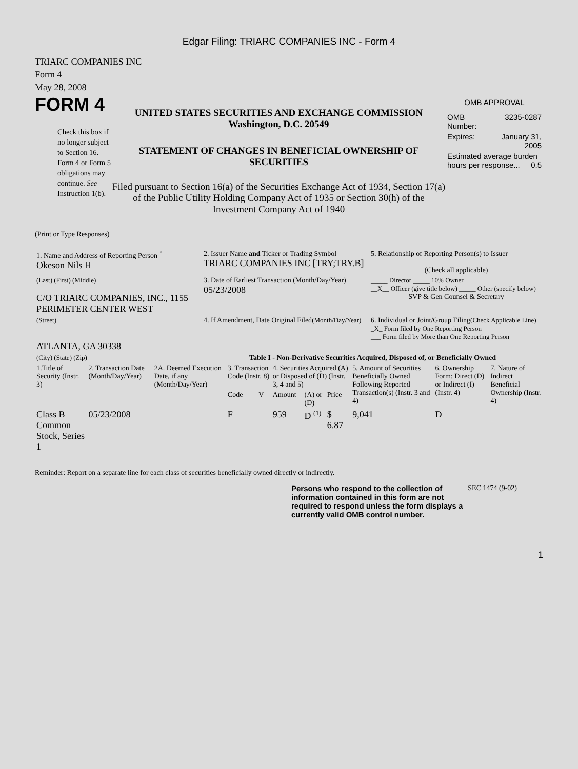Edgar Filing: TRIARC COMPANIES INC - Form 4
TRIARC COMPANIES INC
Form 4
May 28, 2008
FORM 4
Check this box if no longer subject to Section 16. Form 4 or Form 5 obligations may continue. See Instruction 1(b).
UNITED STATES SECURITIES AND EXCHANGE COMMISSION
Washington, D.C. 20549
STATEMENT OF CHANGES IN BENEFICIAL OWNERSHIP OF SECURITIES
Filed pursuant to Section 16(a) of the Securities Exchange Act of 1934, Section 17(a) of the Public Utility Holding Company Act of 1935 or Section 30(h) of the Investment Company Act of 1940
OMB APPROVAL
| OMB Number: | 3235-0287 |
| Expires: | January 31, 2005 |
| Estimated average burden hours per response... 0.5 | |
(Print or Type Responses)
| 1. Name and Address of Reporting Person <sup>*</sup> Okeson Nils H | 2. Issuer Name and Ticker or Trading Symbol TRIARC COMPANIES INC [TRY;TRY.B] | 5. Relationship of Reporting Person(s) to Issuer (Check all applicable) |
| (Last) (First) (Middle) C/O TRIARC COMPANIES, INC., 1155 PERIMETER CENTER WEST | 3. Date of Earliest Transaction (Month/Day/Year) 05/23/2008 | _____ Director _____ 10% Owner __X__ Officer (give title below) _____ Other (specify below) SVP & Gen Counsel & Secretary |
| (Street) ATLANTA, GA 30338 | 4. If Amendment, Date Original Filed (Month/Day/Year) | 6. Individual or Joint/Group Filing (Check Applicable Line) _X_ Form filed by One Reporting Person ___ Form filed by More than One Reporting Person |
| (City) (State) (Zip) | Table I - Non-Derivative Securities Acquired, Disposed of, or Beneficially Owned | |
| 1.Title of Security (Instr. 3) | 2. Transaction Date (Month/Day/Year) | 2A. Deemed Execution Date, if any (Month/Day/Year) | 3. Transaction Code (Instr. 8) | | 4. Securities Acquired (A) or Disposed of (D) (Instr. 3, 4 and 5) | | | 5. Amount of Securities Beneficially Owned Following Reported Transaction(s) (Instr. 3 and 4) | 6. Ownership Form: Direct (D) or Indirect (I) (Instr. 4) | 7. Nature of Indirect Beneficial Ownership (Instr. 4) |
| --- | --- | --- | --- | --- | --- | --- | --- | --- | --- | --- |
| | | | Code | V | Amount | (A) or (D) | Price | | | |
| Class B Common Stock, Series 1 | 05/23/2008 | | F | | 959 | D <sup>(1)</sup> | $ 6.87 | 9,041 | D | |
Reminder: Report on a separate line for each class of securities beneficially owned directly or indirectly.
Persons who respond to the collection of information contained in this form are not required to respond unless the form displays a currently valid OMB control number.
SEC 1474 (9-02)
1